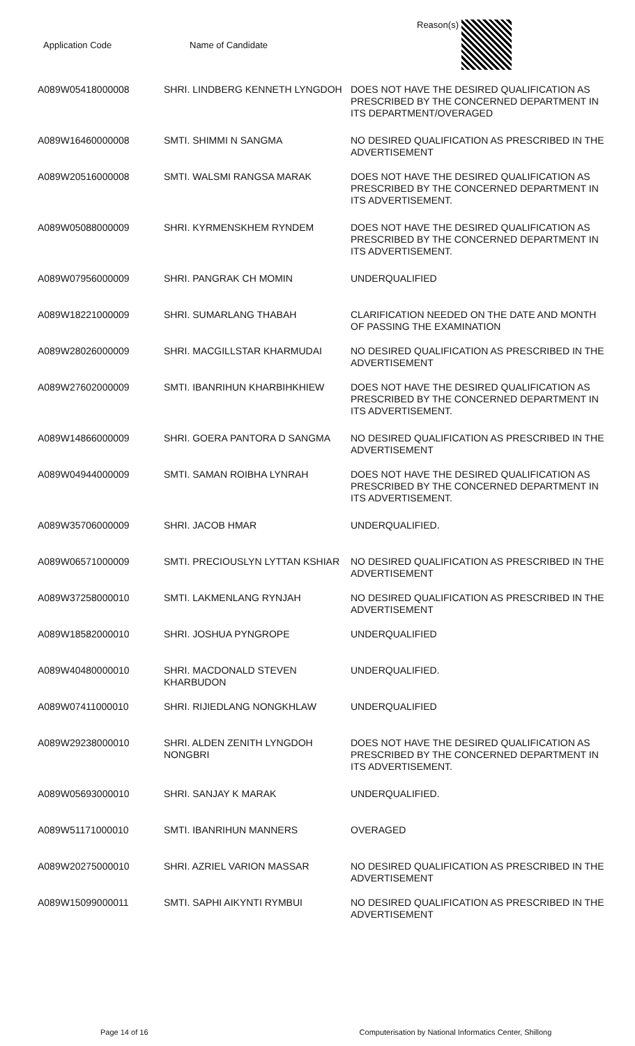| Application Code | Name of Candidate | Reason(s) |
| --- | --- | --- |
| A089W05418000008 | SHRI. LINDBERG KENNETH LYNGDOH | DOES NOT HAVE THE DESIRED QUALIFICATION AS PRESCRIBED BY THE CONCERNED DEPARTMENT IN ITS DEPARTMENT/OVERAGED |
| A089W16460000008 | SMTI. SHIMMI N SANGMA | NO DESIRED QUALIFICATION AS PRESCRIBED IN THE ADVERTISEMENT |
| A089W20516000008 | SMTI. WALSMI RANGSA MARAK | DOES NOT HAVE THE DESIRED QUALIFICATION AS PRESCRIBED BY THE CONCERNED DEPARTMENT IN ITS ADVERTISEMENT. |
| A089W05088000009 | SHRI. KYRMENSKHEM RYNDEM | DOES NOT HAVE THE DESIRED QUALIFICATION AS PRESCRIBED BY THE CONCERNED DEPARTMENT IN ITS ADVERTISEMENT. |
| A089W07956000009 | SHRI. PANGRAK CH MOMIN | UNDERQUALIFIED |
| A089W18221000009 | SHRI. SUMARLANG THABAH | CLARIFICATION NEEDED ON THE DATE AND MONTH OF PASSING THE EXAMINATION |
| A089W28026000009 | SHRI. MACGILLSTAR KHARMUDAI | NO DESIRED QUALIFICATION AS PRESCRIBED IN THE ADVERTISEMENT |
| A089W27602000009 | SMTI. IBANRIHUN KHARBIHKHIEW | DOES NOT HAVE THE DESIRED QUALIFICATION AS PRESCRIBED BY THE CONCERNED DEPARTMENT IN ITS ADVERTISEMENT. |
| A089W14866000009 | SHRI. GOERA PANTORA D SANGMA | NO DESIRED QUALIFICATION AS PRESCRIBED IN THE ADVERTISEMENT |
| A089W04944000009 | SMTI. SAMAN ROIBHA LYNRAH | DOES NOT HAVE THE DESIRED QUALIFICATION AS PRESCRIBED BY THE CONCERNED DEPARTMENT IN ITS ADVERTISEMENT. |
| A089W35706000009 | SHRI. JACOB HMAR | UNDERQUALIFIED. |
| A089W06571000009 | SMTI. PRECIOUSLYN LYTTAN KSHIAR | NO DESIRED QUALIFICATION AS PRESCRIBED IN THE ADVERTISEMENT |
| A089W37258000010 | SMTI. LAKMENLANG RYNJAH | NO DESIRED QUALIFICATION AS PRESCRIBED IN THE ADVERTISEMENT |
| A089W18582000010 | SHRI. JOSHUA PYNGROPE | UNDERQUALIFIED |
| A089W40480000010 | SHRI. MACDONALD STEVEN KHARBUDON | UNDERQUALIFIED. |
| A089W07411000010 | SHRI. RIJIEDLANG NONGKHLAW | UNDERQUALIFIED |
| A089W29238000010 | SHRI. ALDEN ZENITH LYNGDOH NONGBRI | DOES NOT HAVE THE DESIRED QUALIFICATION AS PRESCRIBED BY THE CONCERNED DEPARTMENT IN ITS ADVERTISEMENT. |
| A089W05693000010 | SHRI. SANJAY K MARAK | UNDERQUALIFIED. |
| A089W51171000010 | SMTI. IBANRIHUN MANNERS | OVERAGED |
| A089W20275000010 | SHRI. AZRIEL VARION MASSAR | NO DESIRED QUALIFICATION AS PRESCRIBED IN THE ADVERTISEMENT |
| A089W15099000011 | SMTI. SAPHI AIKYNTI RYMBUI | NO DESIRED QUALIFICATION AS PRESCRIBED IN THE ADVERTISEMENT |
Page 14 of 16 Computerisation by National Informatics Center, Shillong